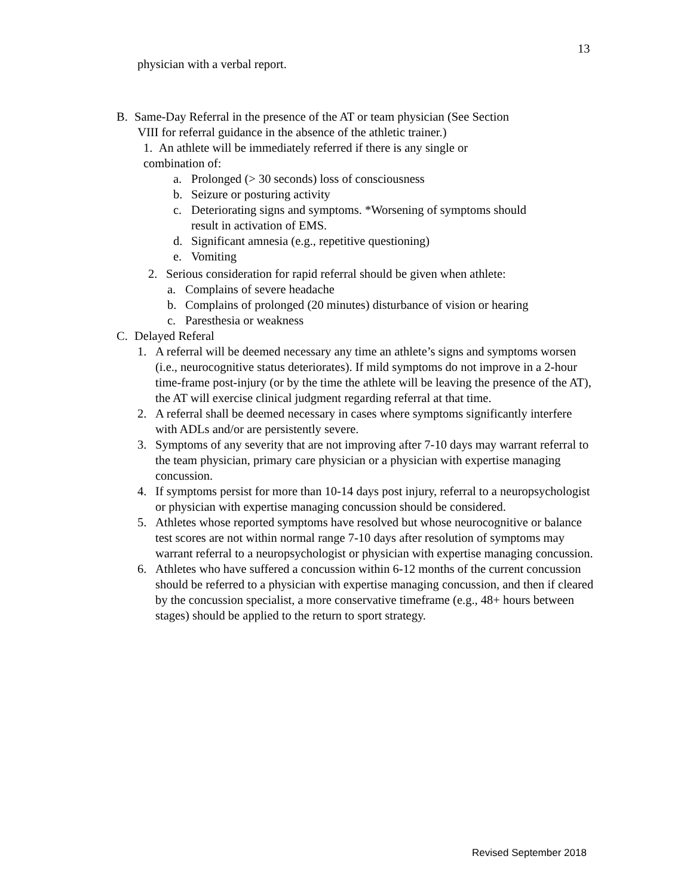13
physician with a verbal report.
B. Same-Day Referral in the presence of the AT or team physician (See Section
VIII for referral guidance in the absence of the athletic trainer.)
1. An athlete will be immediately referred if there is any single or
combination of:
a. Prolonged (> 30 seconds) loss of consciousness
b. Seizure or posturing activity
c. Deteriorating signs and symptoms. *Worsening of symptoms should
result in activation of EMS.
d. Significant amnesia (e.g., repetitive questioning)
e. Vomiting
2. Serious consideration for rapid referral should be given when athlete:
a. Complains of severe headache
b. Complains of prolonged (20 minutes) disturbance of vision or hearing
c. Paresthesia or weakness
C. Delayed Referal
1. A referral will be deemed necessary any time an athlete’s signs and symptoms worsen (i.e., neurocognitive status deteriorates). If mild symptoms do not improve in a 2-hour time-frame post-injury (or by the time the athlete will be leaving the presence of the AT), the AT will exercise clinical judgment regarding referral at that time.
2. A referral shall be deemed necessary in cases where symptoms significantly interfere with ADLs and/or are persistently severe.
3. Symptoms of any severity that are not improving after 7-10 days may warrant referral to the team physician, primary care physician or a physician with expertise managing concussion.
4. If symptoms persist for more than 10-14 days post injury, referral to a neuropsychologist or physician with expertise managing concussion should be considered.
5. Athletes whose reported symptoms have resolved but whose neurocognitive or balance test scores are not within normal range 7-10 days after resolution of symptoms may warrant referral to a neuropsychologist or physician with expertise managing concussion.
6. Athletes who have suffered a concussion within 6-12 months of the current concussion should be referred to a physician with expertise managing concussion, and then if cleared by the concussion specialist, a more conservative timeframe (e.g., 48+ hours between stages) should be applied to the return to sport strategy.
Revised September 2018